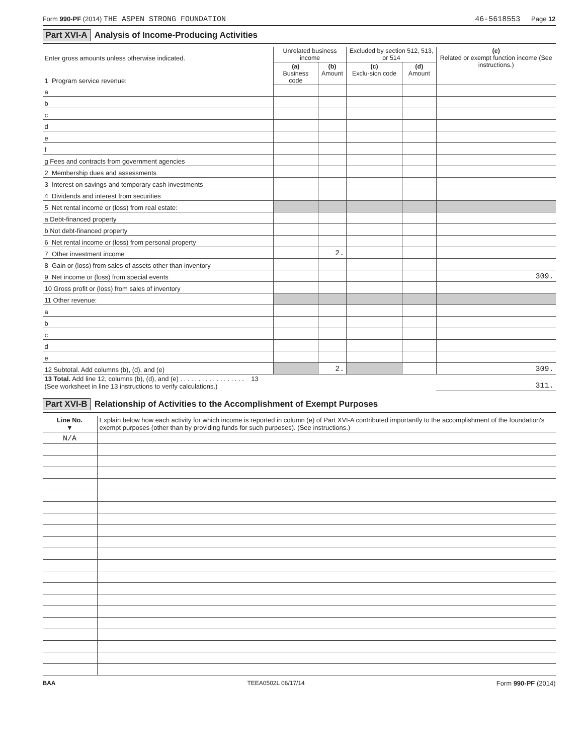Form 990-PF (2014) THE ASPEN STRONG FOUNDATION 46-5618553 Page 12
Part XVI-A Analysis of Income-Producing Activities
| Enter gross amounts unless otherwise indicated. 1 Program service revenue: | Unrelated business income | | Excluded by section 512, 513, or 514 | | (e) Related or exempt function income (See instructions.) |
| | (a) Business code | (b) Amount | (c) Exclu-sion code | (d) Amount | |
| a | | | | | |
| b | | | | | |
| c | | | | | |
| d | | | | | |
| e | | | | | |
| f | | | | | |
| g Fees and contracts from government agencies | | | | | |
| 2 Membership dues and assessments | | | | | |
| 3 Interest on savings and temporary cash investments | | | | | |
| 4 Dividends and interest from securities | | | | | |
| 5 Net rental income or (loss) from real estate: | | | | | |
| a Debt-financed property | | | | | |
| b Not debt-financed property | | | | | |
| 6 Net rental income or (loss) from personal property | | | | | |
| 7 Other investment income | | 2. | | | |
| 8 Gain or (loss) from sales of assets other than inventory | | | | | |
| 9 Net income or (loss) from special events | | | | | 309. |
| 10 Gross profit or (loss) from sales of inventory | | | | | |
| 11 Other revenue: | | | | | |
| a | | | | | |
| b | | | | | |
| c | | | | | |
| d | | | | | |
| e | | | | | |
| 12 Subtotal. Add columns (b), (d), and (e) | | 2. | | | 309. |
| 13 Total. Add line 12, columns (b), (d), and (e) . . . . . . . . . . . . . . . . . . 13 (See worksheet in line 13 instructions to verify calculations.) | | | | | 311. |
Part XVI-B Relationship of Activities to the Accomplishment of Exempt Purposes
| Line No. ▼ | Explain below how each activity for which income is reported in column (e) of Part XVI-A contributed importantly to the accomplishment of the foundation's exempt purposes (other than by providing funds for such purposes). (See instructions.) |
| N/A | |
BAA TEEA0502L 06/17/14 Form 990-PF (2014)